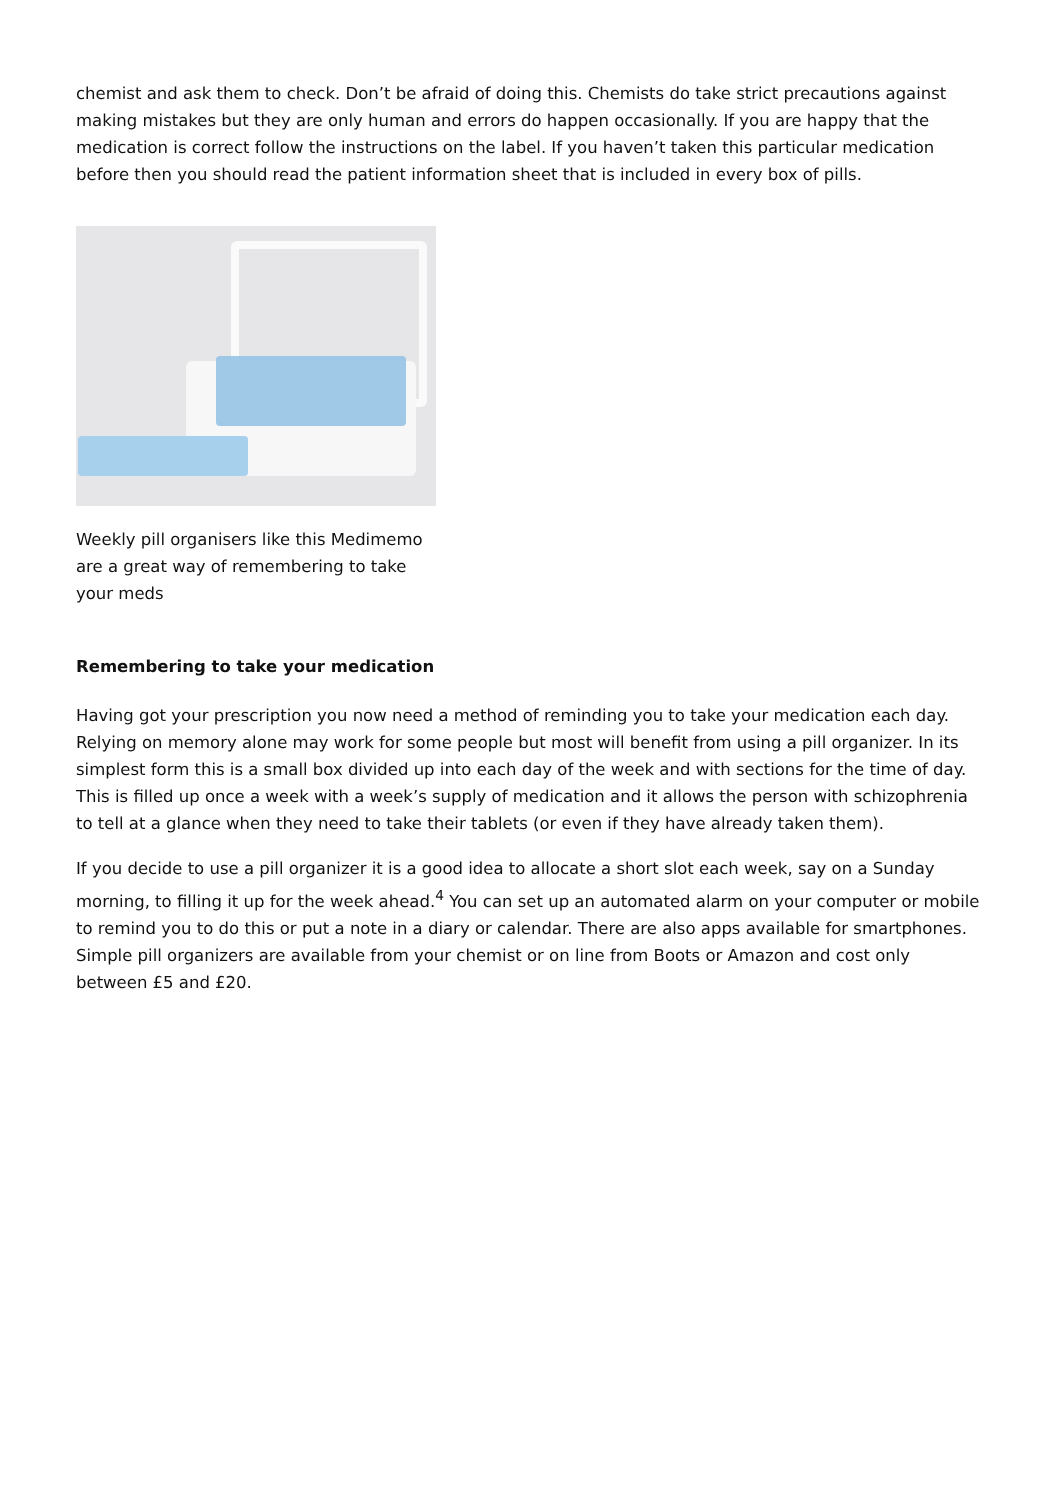chemist and ask them to check. Don’t be afraid of doing this. Chemists do take strict precautions against making mistakes but they are only human and errors do happen occasionally. If you are happy that the medication is correct follow the instructions on the label. If you haven’t taken this particular medication before then you should read the patient information sheet that is included in every box of pills.
Weekly pill organisers like this Medimemo are a great way of remembering to take your meds
Remembering to take your medication
Having got your prescription you now need a method of reminding you to take your medication each day. Relying on memory alone may work for some people but most will benefit from using a pill organizer. In its simplest form this is a small box divided up into each day of the week and with sections for the time of day. This is filled up once a week with a week’s supply of medication and it allows the person with schizophrenia to tell at a glance when they need to take their tablets (or even if they have already taken them).
If you decide to use a pill organizer it is a good idea to allocate a short slot each week, say on a Sunday morning, to filling it up for the week ahead.<sup>4</sup> You can set up an automated alarm on your computer or mobile to remind you to do this or put a note in a diary or calendar. There are also apps available for smartphones. Simple pill organizers are available from your chemist or on line from Boots or Amazon and cost only between £5 and £20.